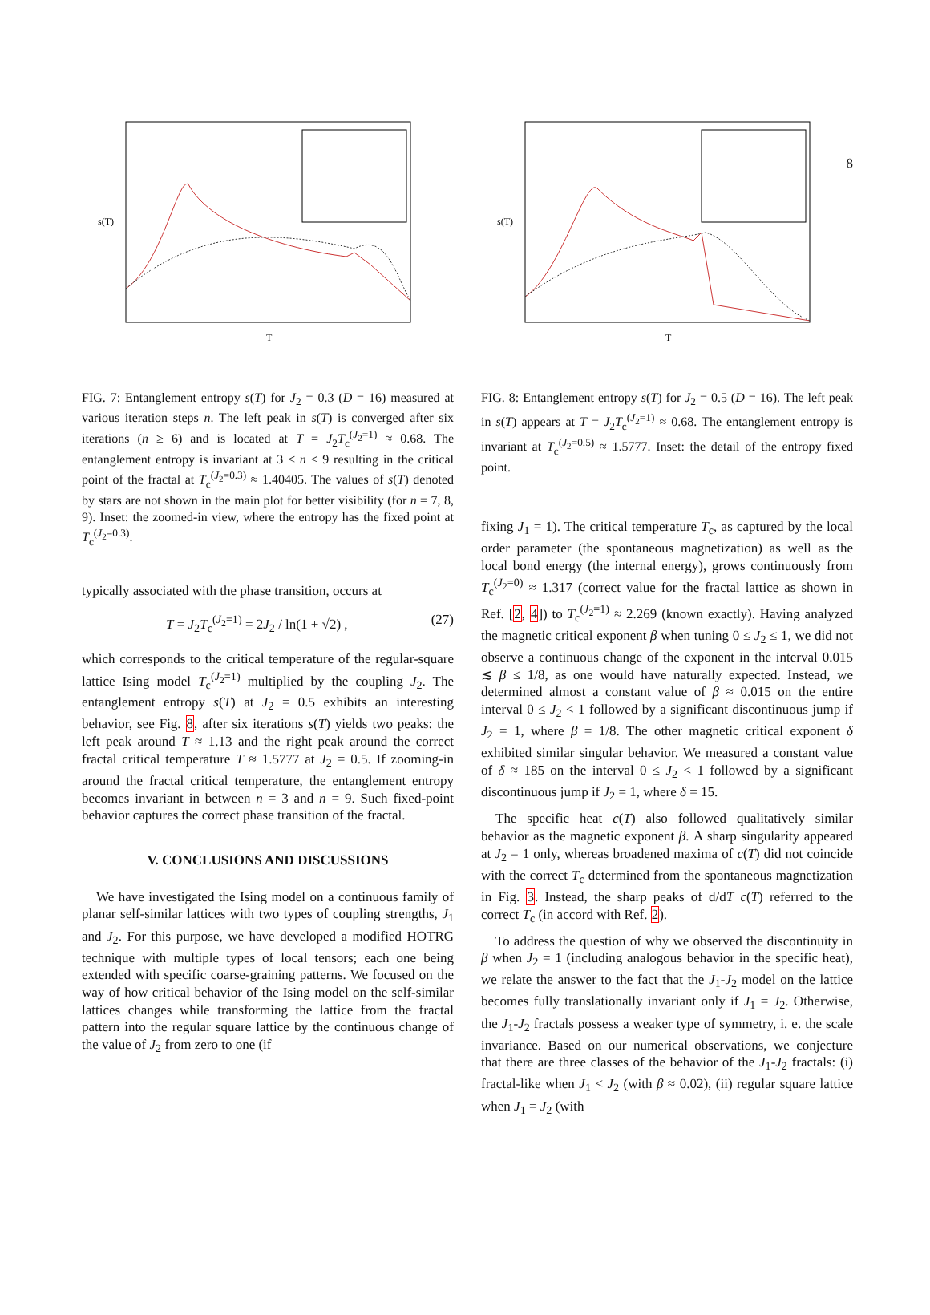8
T
s(T)
FIG. 7: Entanglement entropy s(T) for J<sub>2</sub> = 0.3 (D = 16) measured at various iteration steps n. The left peak in s(T) is converged after six iterations (n ≥ 6) and is located at T = J<sub>2</sub>T<sub>c</sub><sup>(J<sub>2</sub>=1)</sup> ≈ 0.68. The entanglement entropy is invariant at 3 ≤ n ≤ 9 resulting in the critical point of the fractal at T<sub>c</sub><sup>(J<sub>2</sub>=0.3)</sup> ≈ 1.40405. The values of s(T) denoted by stars are not shown in the main plot for better visibility (for n = 7, 8, 9). Inset: the zoomed-in view, where the entropy has the fixed point at T<sub>c</sub><sup>(J<sub>2</sub>=0.3)</sup>.
typically associated with the phase transition, occurs at
T = J<sub>2</sub>T<sub>c</sub><sup>(J<sub>2</sub>=1)</sup> = 2J<sub>2</sub> / ln(1 + √2) , (27)
which corresponds to the critical temperature of the regular-square lattice Ising model T<sub>c</sub><sup>(J<sub>2</sub>=1)</sup> multiplied by the coupling J<sub>2</sub>. The entanglement entropy s(T) at J<sub>2</sub> = 0.5 exhibits an interesting behavior, see Fig. 8, after six iterations s(T) yields two peaks: the left peak around T ≈ 1.13 and the right peak around the correct fractal critical temperature T ≈ 1.5777 at J<sub>2</sub> = 0.5. If zooming-in around the fractal critical temperature, the entanglement entropy becomes invariant in between n = 3 and n = 9. Such fixed-point behavior captures the correct phase transition of the fractal.
V. CONCLUSIONS AND DISCUSSIONS
We have investigated the Ising model on a continuous family of planar self-similar lattices with two types of coupling strengths, J<sub>1</sub> and J<sub>2</sub>. For this purpose, we have developed a modified HOTRG technique with multiple types of local tensors; each one being extended with specific coarse-graining patterns. We focused on the way of how critical behavior of the Ising model on the self-similar lattices changes while transforming the lattice from the fractal pattern into the regular square lattice by the continuous change of the value of J<sub>2</sub> from zero to one (if
T
s(T)
FIG. 8: Entanglement entropy s(T) for J<sub>2</sub> = 0.5 (D = 16). The left peak in s(T) appears at T = J<sub>2</sub>T<sub>c</sub><sup>(J<sub>2</sub>=1)</sup> ≈ 0.68. The entanglement entropy is invariant at T<sub>c</sub><sup>(J<sub>2</sub>=0.5)</sup> ≈ 1.5777. Inset: the detail of the entropy fixed point.
fixing J<sub>1</sub> = 1). The critical temperature T<sub>c</sub>, as captured by the local order parameter (the spontaneous magnetization) as well as the local bond energy (the internal energy), grows continuously from T<sub>c</sub><sup>(J<sub>2</sub>=0)</sup> ≈ 1.317 (correct value for the fractal lattice as shown in Ref. [2, 4]) to T<sub>c</sub><sup>(J<sub>2</sub>=1)</sup> ≈ 2.269 (known exactly). Having analyzed the magnetic critical exponent β when tuning 0 ≤ J<sub>2</sub> ≤ 1, we did not observe a continuous change of the exponent in the interval 0.015 ≲ β ≤ 1/8, as one would have naturally expected. Instead, we determined almost a constant value of β ≈ 0.015 on the entire interval 0 ≤ J<sub>2</sub> < 1 followed by a significant discontinuous jump if J<sub>2</sub> = 1, where β = 1/8. The other magnetic critical exponent δ exhibited similar singular behavior. We measured a constant value of δ ≈ 185 on the interval 0 ≤ J<sub>2</sub> < 1 followed by a significant discontinuous jump if J<sub>2</sub> = 1, where δ = 15.
The specific heat c(T) also followed qualitatively similar behavior as the magnetic exponent β. A sharp singularity appeared at J<sub>2</sub> = 1 only, whereas broadened maxima of c(T) did not coincide with the correct T<sub>c</sub> determined from the spontaneous magnetization in Fig. 3. Instead, the sharp peaks of d/dT c(T) referred to the correct T<sub>c</sub> (in accord with Ref. 2).
To address the question of why we observed the discontinuity in β when J<sub>2</sub> = 1 (including analogous behavior in the specific heat), we relate the answer to the fact that the J<sub>1</sub>-J<sub>2</sub> model on the lattice becomes fully translationally invariant only if J<sub>1</sub> = J<sub>2</sub>. Otherwise, the J<sub>1</sub>-J<sub>2</sub> fractals possess a weaker type of symmetry, i. e. the scale invariance. Based on our numerical observations, we conjecture that there are three classes of the behavior of the J<sub>1</sub>-J<sub>2</sub> fractals: (i) fractal-like when J<sub>1</sub> < J<sub>2</sub> (with β ≈ 0.02), (ii) regular square lattice when J<sub>1</sub> = J<sub>2</sub> (with